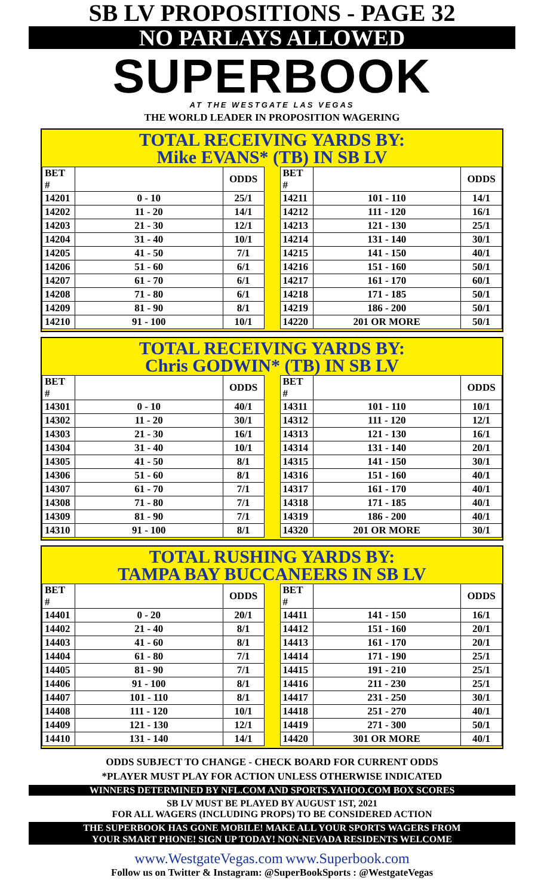SB LV PROPOSITIONS - PAGE 32
NO PARLAYS ALLOWED
SUPERBOOK
AT THE WESTGATE LAS VEGAS
THE WORLD LEADER IN PROPOSITION WAGERING
TOTAL RECEIVING YARDS BY:
Mike EVANS* (TB) IN SB LV
| BET # | | ODDS |
| --- | --- | --- |
| 14201 | 0 - 10 | 25/1 |
| 14202 | 11 - 20 | 14/1 |
| 14203 | 21 - 30 | 12/1 |
| 14204 | 31 - 40 | 10/1 |
| 14205 | 41 - 50 | 7/1 |
| 14206 | 51 - 60 | 6/1 |
| 14207 | 61 - 70 | 6/1 |
| 14208 | 71 - 80 | 6/1 |
| 14209 | 81 - 90 | 8/1 |
| 14210 | 91 - 100 | 10/1 |
| BET # | | ODDS |
| --- | --- | --- |
| 14211 | 101 - 110 | 14/1 |
| 14212 | 111 - 120 | 16/1 |
| 14213 | 121 - 130 | 25/1 |
| 14214 | 131 - 140 | 30/1 |
| 14215 | 141 - 150 | 40/1 |
| 14216 | 151 - 160 | 50/1 |
| 14217 | 161 - 170 | 60/1 |
| 14218 | 171 - 185 | 50/1 |
| 14219 | 186 - 200 | 50/1 |
| 14220 | 201 OR MORE | 50/1 |
TOTAL RECEIVING YARDS BY:
Chris GODWIN* (TB) IN SB LV
| BET # | | ODDS |
| --- | --- | --- |
| 14301 | 0 - 10 | 40/1 |
| 14302 | 11 - 20 | 30/1 |
| 14303 | 21 - 30 | 16/1 |
| 14304 | 31 - 40 | 10/1 |
| 14305 | 41 - 50 | 8/1 |
| 14306 | 51 - 60 | 8/1 |
| 14307 | 61 - 70 | 7/1 |
| 14308 | 71 - 80 | 7/1 |
| 14309 | 81 - 90 | 7/1 |
| 14310 | 91 - 100 | 8/1 |
| BET # | | ODDS |
| --- | --- | --- |
| 14311 | 101 - 110 | 10/1 |
| 14312 | 111 - 120 | 12/1 |
| 14313 | 121 - 130 | 16/1 |
| 14314 | 131 - 140 | 20/1 |
| 14315 | 141 - 150 | 30/1 |
| 14316 | 151 - 160 | 40/1 |
| 14317 | 161 - 170 | 40/1 |
| 14318 | 171 - 185 | 40/1 |
| 14319 | 186 - 200 | 40/1 |
| 14320 | 201 OR MORE | 30/1 |
TOTAL RUSHING YARDS BY:
TAMPA BAY BUCCANEERS IN SB LV
| BET # | | ODDS |
| --- | --- | --- |
| 14401 | 0 - 20 | 20/1 |
| 14402 | 21 - 40 | 8/1 |
| 14403 | 41 - 60 | 8/1 |
| 14404 | 61 - 80 | 7/1 |
| 14405 | 81 - 90 | 7/1 |
| 14406 | 91 - 100 | 8/1 |
| 14407 | 101 - 110 | 8/1 |
| 14408 | 111 - 120 | 10/1 |
| 14409 | 121 - 130 | 12/1 |
| 14410 | 131 - 140 | 14/1 |
| BET # | | ODDS |
| --- | --- | --- |
| 14411 | 141 - 150 | 16/1 |
| 14412 | 151 - 160 | 20/1 |
| 14413 | 161 - 170 | 20/1 |
| 14414 | 171 - 190 | 25/1 |
| 14415 | 191 - 210 | 25/1 |
| 14416 | 211 - 230 | 25/1 |
| 14417 | 231 - 250 | 30/1 |
| 14418 | 251 - 270 | 40/1 |
| 14419 | 271 - 300 | 50/1 |
| 14420 | 301 OR MORE | 40/1 |
ODDS SUBJECT TO CHANGE - CHECK BOARD FOR CURRENT ODDS
*PLAYER MUST PLAY FOR ACTION UNLESS OTHERWISE INDICATED
WINNERS DETERMINED BY NFL.COM AND SPORTS.YAHOO.COM BOX SCORES
SB LV MUST BE PLAYED BY AUGUST 1ST, 2021
FOR ALL WAGERS (INCLUDING PROPS) TO BE CONSIDERED ACTION
THE SUPERBOOK HAS GONE MOBILE! MAKE ALL YOUR SPORTS WAGERS FROM
YOUR SMART PHONE! SIGN UP TODAY! NON-NEVADA RESIDENTS WELCOME
www.WestgateVegas.com www.Superbook.com
Follow us on Twitter & Instagram: @SuperBookSports : @WestgateVegas